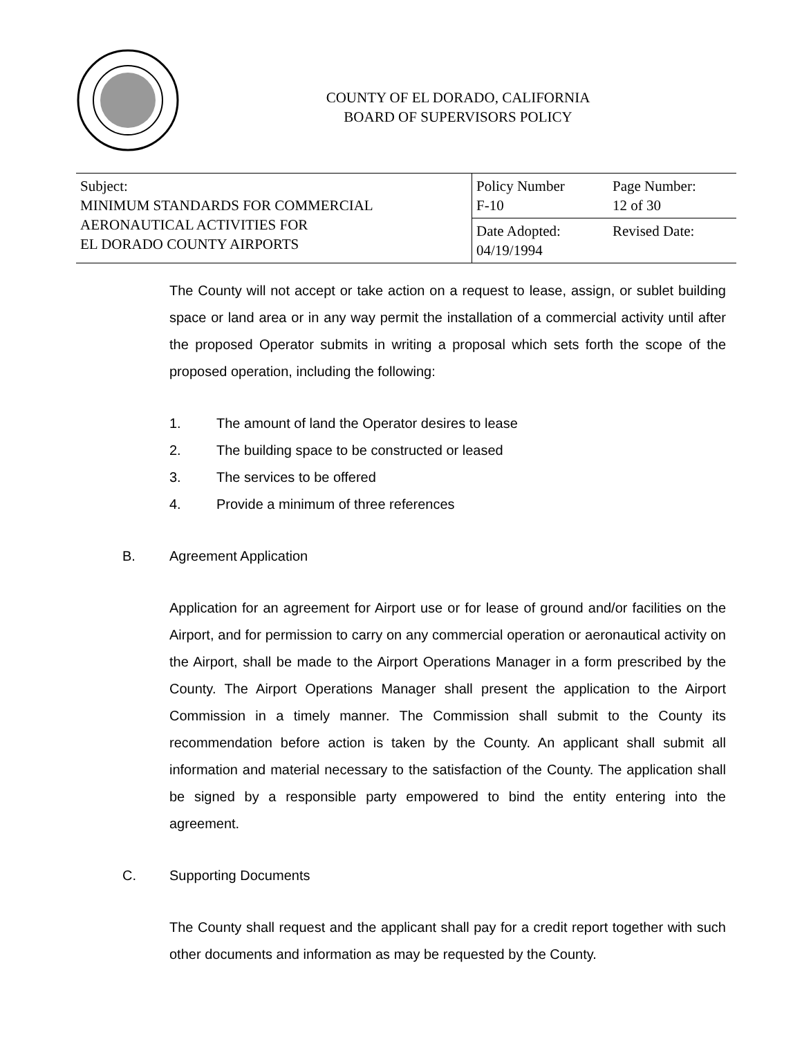COUNTY OF EL DORADO, CALIFORNIA
BOARD OF SUPERVISORS POLICY
| Subject: MINIMUM STANDARDS FOR COMMERCIAL AERONAUTICAL ACTIVITIES FOR EL DORADO COUNTY AIRPORTS | Policy Number F-10 | Page Number: 12 of 30 |
| | Date Adopted: 04/19/1994 | Revised Date: |
The County will not accept or take action on a request to lease, assign, or sublet building space or land area or in any way permit the installation of a commercial activity until after the proposed Operator submits in writing a proposal which sets forth the scope of the proposed operation, including the following:
1. The amount of land the Operator desires to lease
2. The building space to be constructed or leased
3. The services to be offered
4. Provide a minimum of three references
B. Agreement Application
Application for an agreement for Airport use or for lease of ground and/or facilities on the Airport, and for permission to carry on any commercial operation or aeronautical activity on the Airport, shall be made to the Airport Operations Manager in a form prescribed by the County. The Airport Operations Manager shall present the application to the Airport Commission in a timely manner. The Commission shall submit to the County its recommendation before action is taken by the County. An applicant shall submit all information and material necessary to the satisfaction of the County. The application shall be signed by a responsible party empowered to bind the entity entering into the agreement.
C. Supporting Documents
The County shall request and the applicant shall pay for a credit report together with such other documents and information as may be requested by the County.